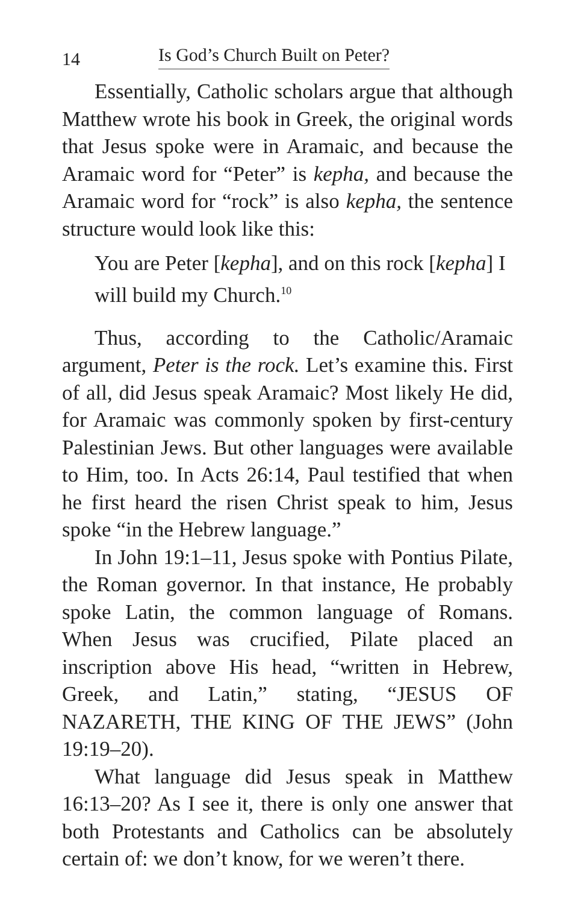14 Is God’s Church Built on Peter?
Essentially, Catholic scholars argue that although Matthew wrote his book in Greek, the original words that Jesus spoke were in Aramaic, and because the Aramaic word for “Peter” is kepha, and because the Aramaic word for “rock” is also kepha, the sentence structure would look like this:
You are Peter [kepha], and on this rock [kepha] I will build my Church.<sup>10</sup>
Thus, according to the Catholic/Aramaic argument, Peter is the rock. Let’s examine this. First of all, did Jesus speak Aramaic? Most likely He did, for Aramaic was commonly spoken by first-century Palestinian Jews. But other languages were available to Him, too. In Acts 26:14, Paul testified that when he first heard the risen Christ speak to him, Jesus spoke “in the Hebrew language.”
In John 19:1–11, Jesus spoke with Pontius Pilate, the Roman governor. In that instance, He probably spoke Latin, the common language of Romans. When Jesus was crucified, Pilate placed an inscription above His head, “written in Hebrew, Greek, and Latin,” stating, “JESUS OF NAZARETH, THE KING OF THE JEWS” (John 19:19–20).
What language did Jesus speak in Matthew 16:13–20? As I see it, there is only one answer that both Protestants and Catholics can be absolutely certain of: we don’t know, for we weren’t there.